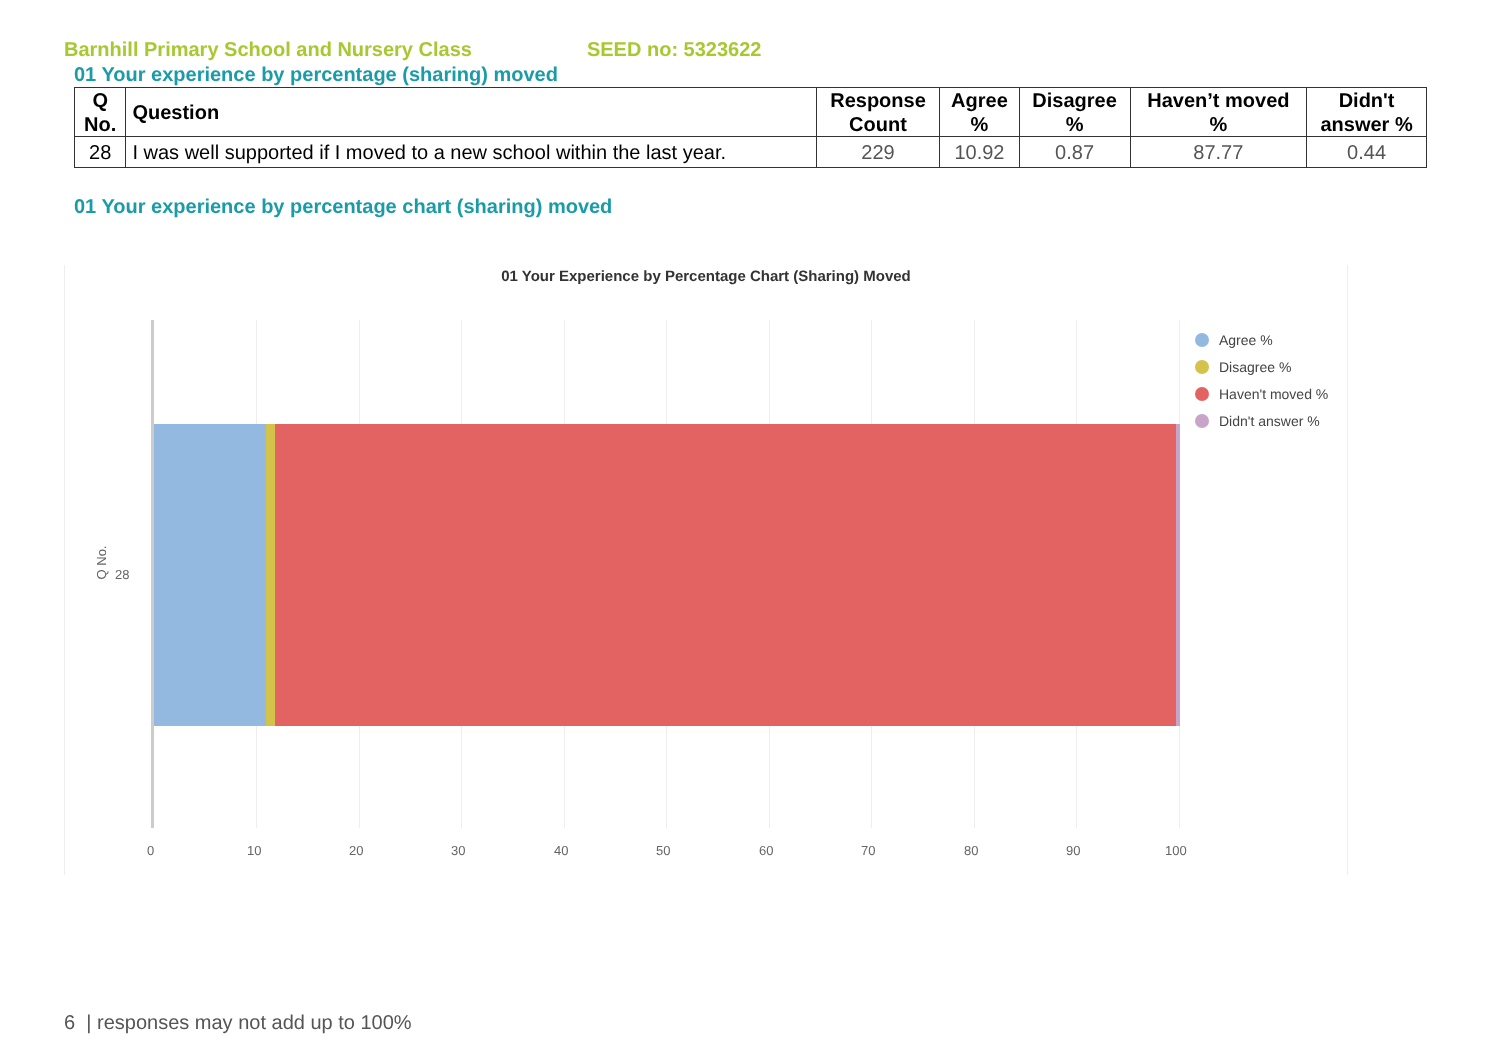Barnhill Primary School and Nursery Class SEED no: 5323622
01 Your experience by percentage (sharing) moved
| Q No. | Question | Response Count | Agree % | Disagree % | Haven’t moved % | Didn't answer % |
| --- | --- | --- | --- | --- | --- | --- |
| 28 | I was well supported if I moved to a new school within the last year. | 229 | 10.92 | 0.87 | 87.77 | 0.44 |
01 Your experience by percentage chart (sharing) moved
01 Your Experience by Percentage Chart (Sharing) Moved
Q No.
28
0 10 20 30 40 50 60 70 80 90 100
Agree %
Disagree %
Haven't moved %
Didn't answer %
6 | responses may not add up to 100%